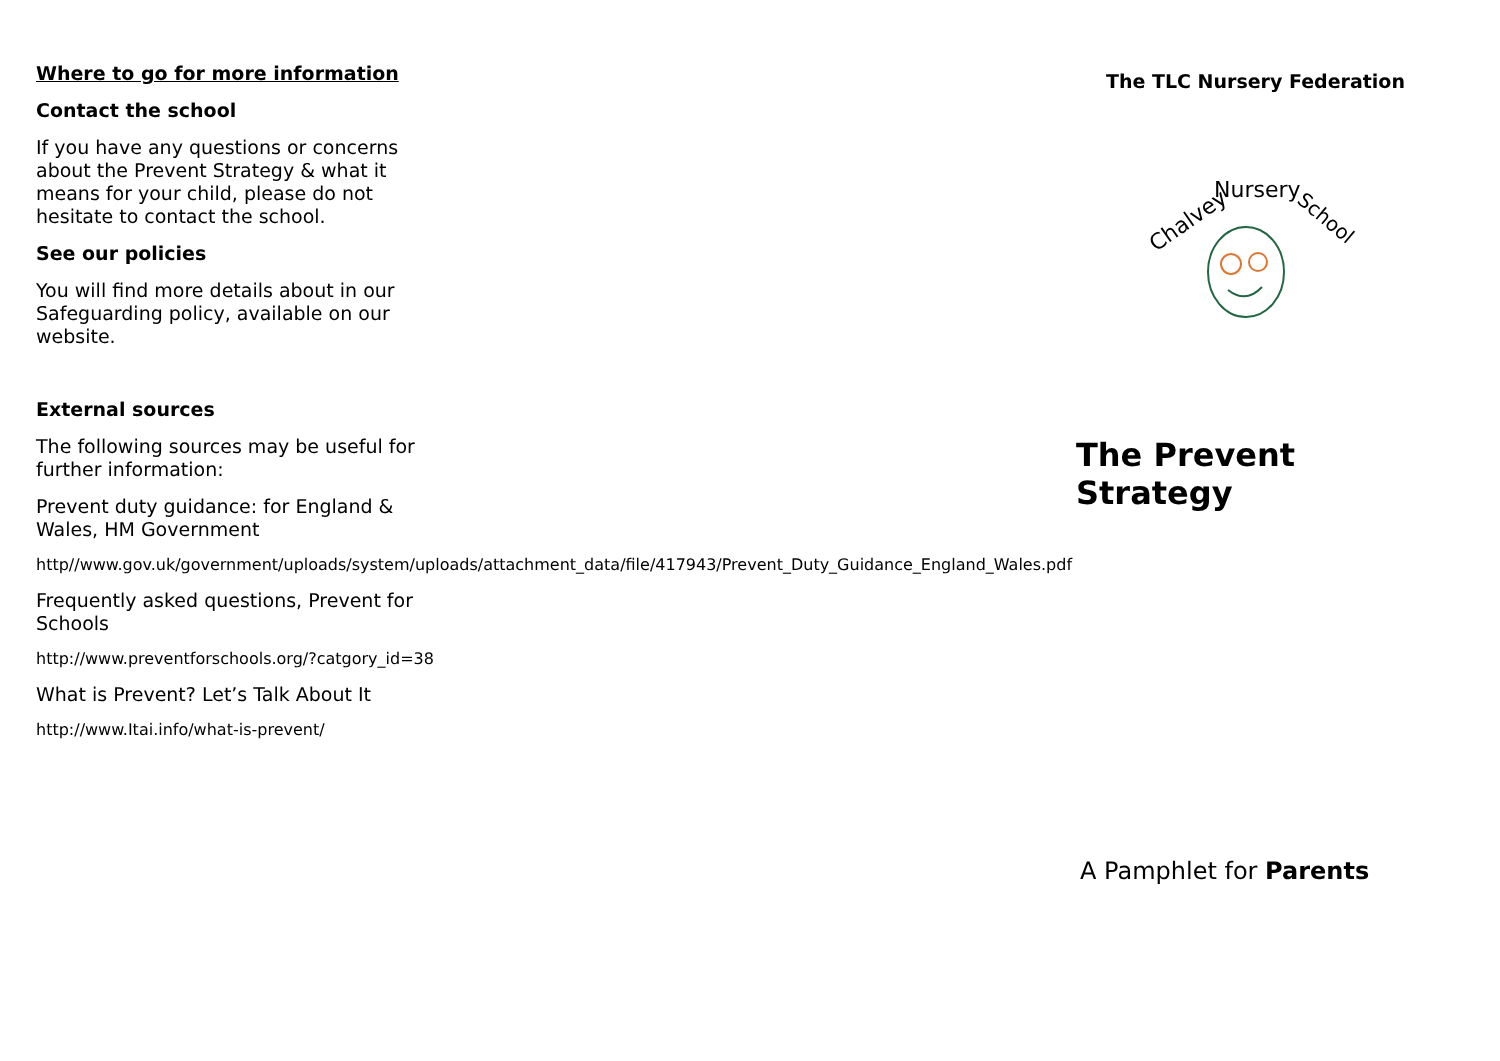Where to go for more information
Contact the school
If you have any questions or concerns about the Prevent Strategy & what it means for your child, please do not hesitate to contact the school.
See our policies
You will find more details about in our Safeguarding policy, available on our website.
External sources
The following sources may be useful for further information:
Prevent duty guidance: for England & Wales, HM Government
http//www.gov.uk/government/uploads/system/uploads/attachment_data/file/417943/Prevent_Duty_Guidance_England_Wales.pdf
Frequently asked questions, Prevent for Schools
http://www.preventforschools.org/?catgory_id=38
What is Prevent? Let’s Talk About It
http://www.Itai.info/what-is-prevent/
The TLC Nursery Federation
Chalvey
Nursery
School
The Prevent Strategy
A Pamphlet for Parents